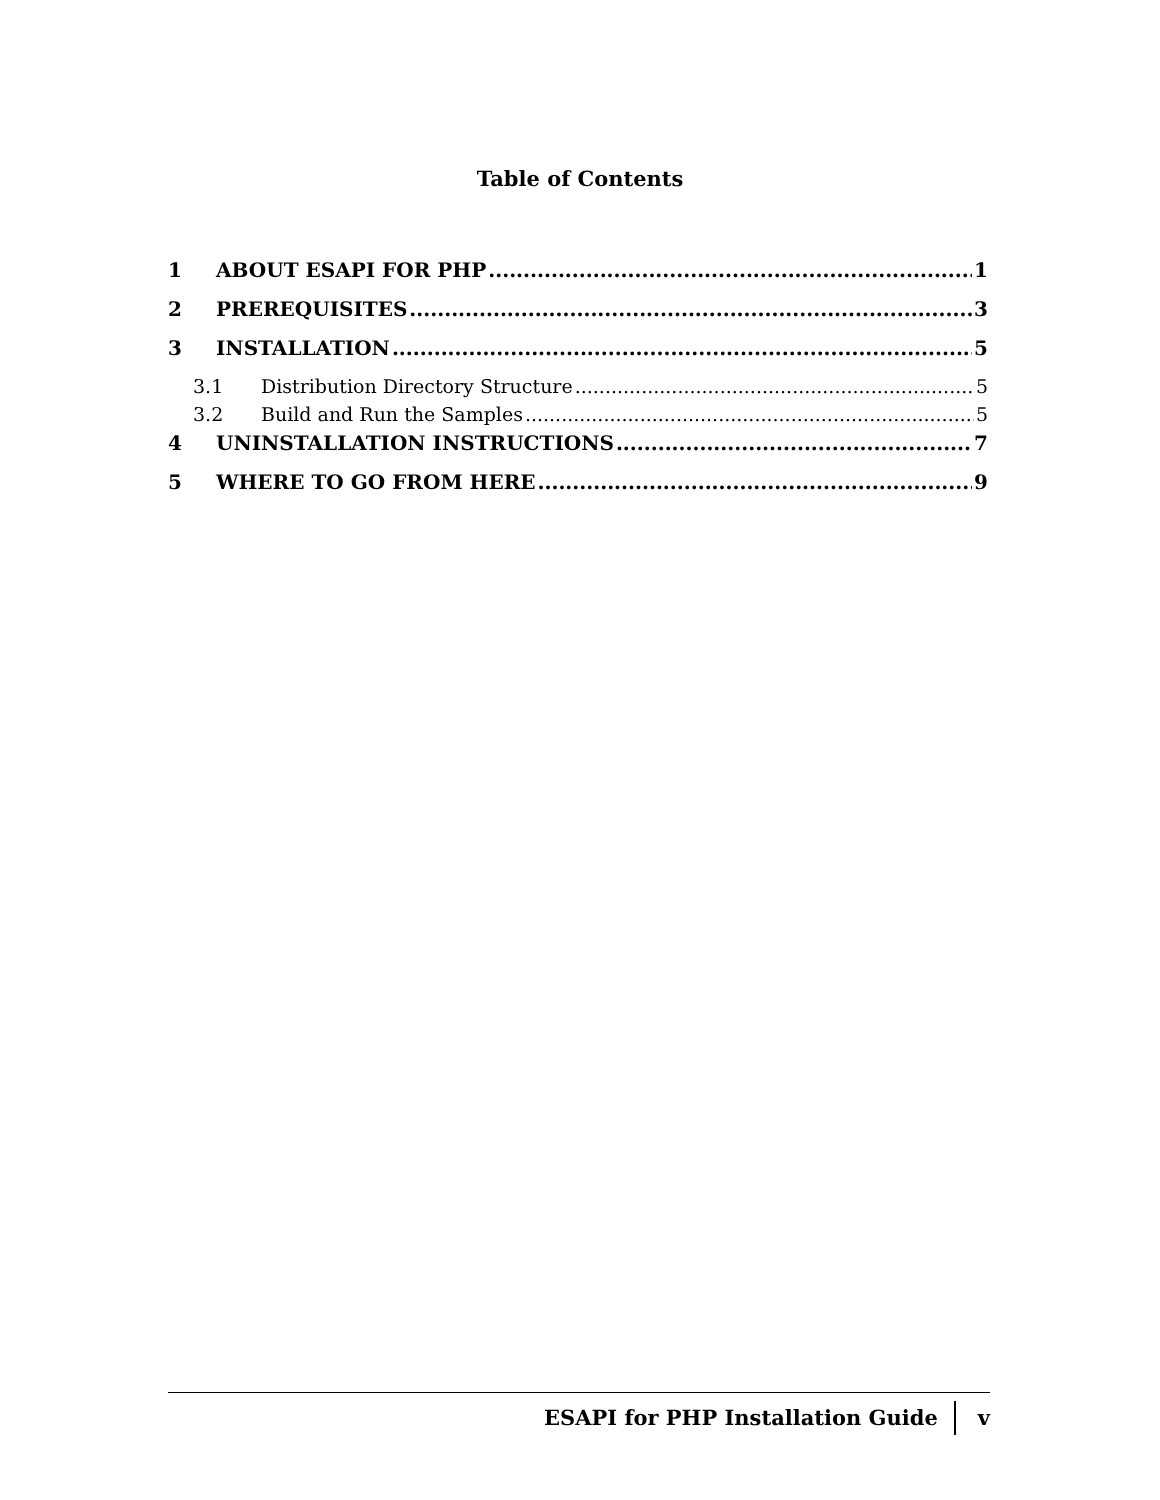Table of Contents
1 ABOUT ESAPI FOR PHP 1
2 PREREQUISITES 3
3 INSTALLATION 5
3.1 Distribution Directory Structure 5
3.2 Build and Run the Samples 5
4 UNINSTALLATION INSTRUCTIONS 7
5 WHERE TO GO FROM HERE 9
ESAPI for PHP Installation Guide v